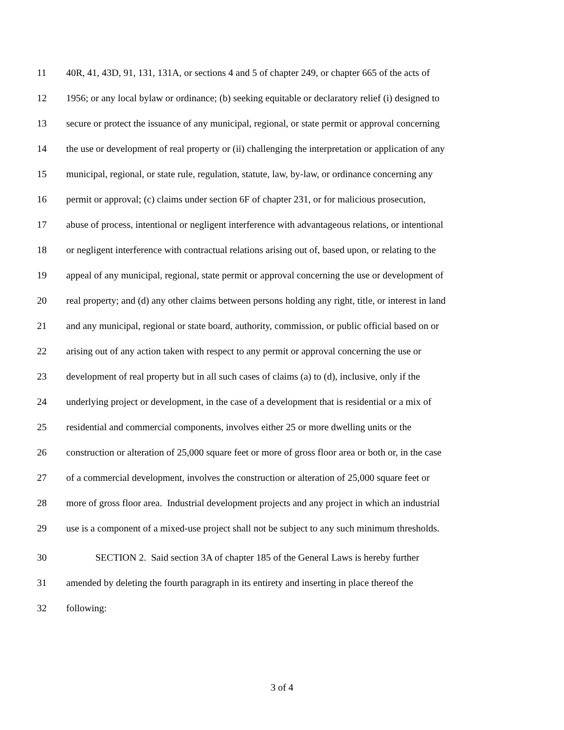11 40R, 41, 43D, 91, 131, 131A, or sections 4 and 5 of chapter 249, or chapter 665 of the acts of
12 1956; or any local bylaw or ordinance; (b) seeking equitable or declaratory relief (i) designed to
13 secure or protect the issuance of any municipal, regional, or state permit or approval concerning
14 the use or development of real property or (ii) challenging the interpretation or application of any
15 municipal, regional, or state rule, regulation, statute, law, by-law, or ordinance concerning any
16 permit or approval; (c) claims under section 6F of chapter 231, or for malicious prosecution,
17 abuse of process, intentional or negligent interference with advantageous relations, or intentional
18 or negligent interference with contractual relations arising out of, based upon, or relating to the
19 appeal of any municipal, regional, state permit or approval concerning the use or development of
20 real property; and (d) any other claims between persons holding any right, title, or interest in land
21 and any municipal, regional or state board, authority, commission, or public official based on or
22 arising out of any action taken with respect to any permit or approval concerning the use or
23 development of real property but in all such cases of claims (a) to (d), inclusive, only if the
24 underlying project or development, in the case of a development that is residential or a mix of
25 residential and commercial components, involves either 25 or more dwelling units or the
26 construction or alteration of 25,000 square feet or more of gross floor area or both or, in the case
27 of a commercial development, involves the construction or alteration of 25,000 square feet or
28 more of gross floor area. Industrial development projects and any project in which an industrial
29 use is a component of a mixed-use project shall not be subject to any such minimum thresholds.
30 SECTION 2. Said section 3A of chapter 185 of the General Laws is hereby further
31 amended by deleting the fourth paragraph in its entirety and inserting in place thereof the
32 following:
3 of 4